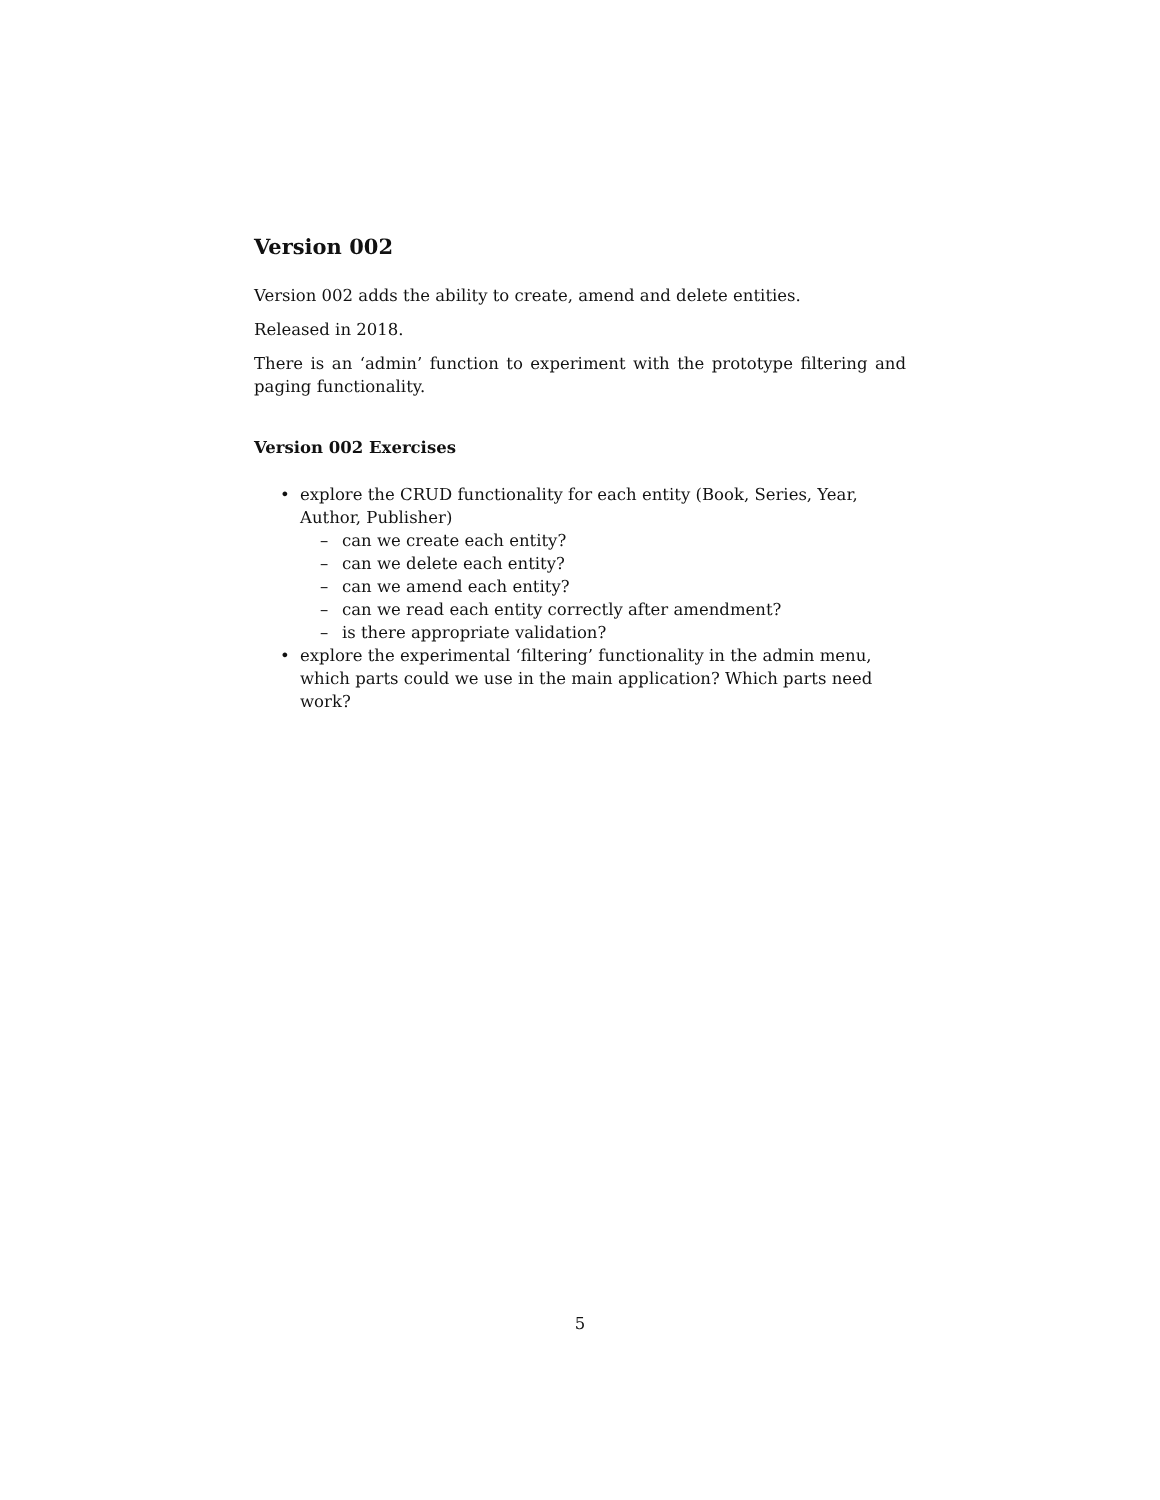Version 002
Version 002 adds the ability to create, amend and delete entities.
Released in 2018.
There is an ‘admin’ function to experiment with the prototype filtering and paging functionality.
Version 002 Exercises
explore the CRUD functionality for each entity (Book, Series, Year, Author, Publisher)
– can we create each entity?
– can we delete each entity?
– can we amend each entity?
– can we read each entity correctly after amendment?
– is there appropriate validation?
explore the experimental ‘filtering’ functionality in the admin menu, which parts could we use in the main application? Which parts need work?
5